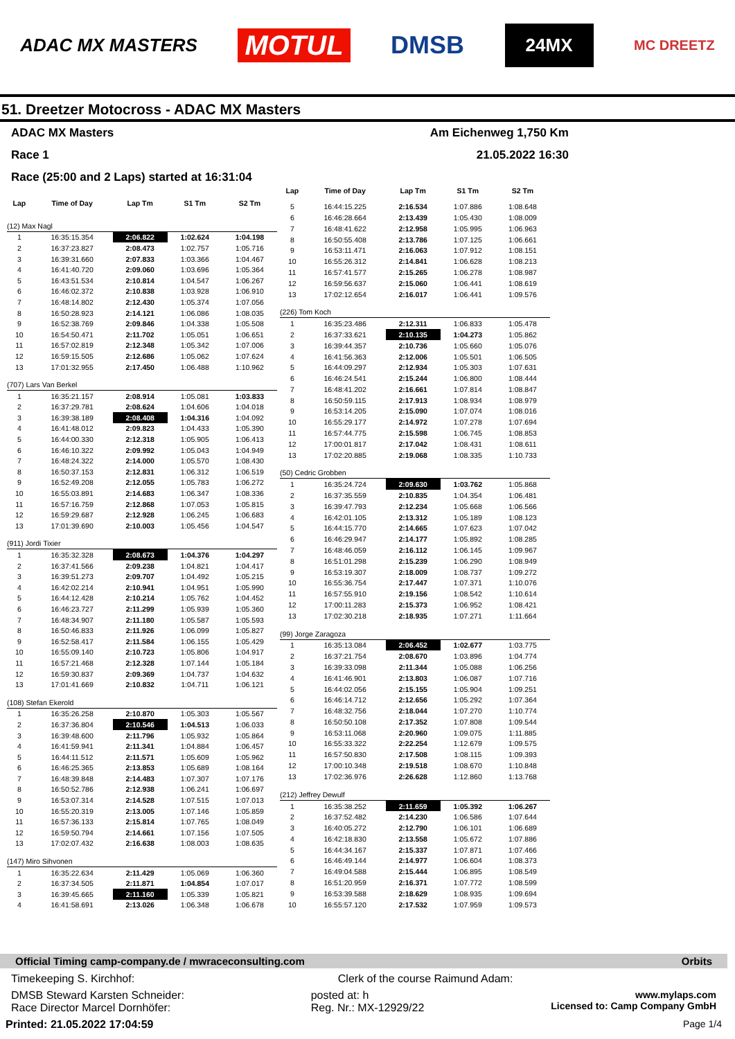ADAC MX MASTERS MOTUL DMSB 24MX MC DREETZ
51. Dreetzer Motocross - ADAC MX Masters
ADAC MX Masters Am Eichenweg 1,750 Km
Race 1 21.05.2022 16:30
Race (25:00 and 2 Laps) started at 16:31:04
| Lap | Time of Day | Lap Tm | S1 Tm | S2 Tm |
| --- | --- | --- | --- | --- |
| (12) Max Nagl | | | | |
| 1 | 16:35:15.354 | 2:06.822 | 1:02.624 | 1:04.198 |
| 2 | 16:37:23.827 | 2:08.473 | 1:02.757 | 1:05.716 |
| 3 | 16:39:31.660 | 2:07.833 | 1:03.366 | 1:04.467 |
| 4 | 16:41:40.720 | 2:09.060 | 1:03.696 | 1:05.364 |
| 5 | 16:43:51.534 | 2:10.814 | 1:04.547 | 1:06.267 |
| 6 | 16:46:02.372 | 2:10.838 | 1:03.928 | 1:06.910 |
| 7 | 16:48:14.802 | 2:12.430 | 1:05.374 | 1:07.056 |
| 8 | 16:50:28.923 | 2:14.121 | 1:06.086 | 1:08.035 |
| 9 | 16:52:38.769 | 2:09.846 | 1:04.338 | 1:05.508 |
| 10 | 16:54:50.471 | 2:11.702 | 1:05.051 | 1:06.651 |
| 11 | 16:57:02.819 | 2:12.348 | 1:05.342 | 1:07.006 |
| 12 | 16:59:15.505 | 2:12.686 | 1:05.062 | 1:07.624 |
| 13 | 17:01:32.955 | 2:17.450 | 1:06.488 | 1:10.962 |
| (707) Lars Van Berkel | | | | |
| 1 | 16:35:21.157 | 2:08.914 | 1:05.081 | 1:03.833 |
| 2 | 16:37:29.781 | 2:08.624 | 1:04.606 | 1:04.018 |
| 3 | 16:39:38.189 | 2:08.408 | 1:04.316 | 1:04.092 |
| 4 | 16:41:48.012 | 2:09.823 | 1:04.433 | 1:05.390 |
| 5 | 16:44:00.330 | 2:12.318 | 1:05.905 | 1:06.413 |
| 6 | 16:46:10.322 | 2:09.992 | 1:05.043 | 1:04.949 |
| 7 | 16:48:24.322 | 2:14.000 | 1:05.570 | 1:08.430 |
| 8 | 16:50:37.153 | 2:12.831 | 1:06.312 | 1:06.519 |
| 9 | 16:52:49.208 | 2:12.055 | 1:05.783 | 1:06.272 |
| 10 | 16:55:03.891 | 2:14.683 | 1:06.347 | 1:08.336 |
| 11 | 16:57:16.759 | 2:12.868 | 1:07.053 | 1:05.815 |
| 12 | 16:59:29.687 | 2:12.928 | 1:06.245 | 1:06.683 |
| 13 | 17:01:39.690 | 2:10.003 | 1:05.456 | 1:04.547 |
| (911) Jordi Tixier | | | | |
| 1 | 16:35:32.328 | 2:08.673 | 1:04.376 | 1:04.297 |
| 2 | 16:37:41.566 | 2:09.238 | 1:04.821 | 1:04.417 |
| 3 | 16:39:51.273 | 2:09.707 | 1:04.492 | 1:05.215 |
| 4 | 16:42:02.214 | 2:10.941 | 1:04.951 | 1:05.990 |
| 5 | 16:44:12.428 | 2:10.214 | 1:05.762 | 1:04.452 |
| 6 | 16:46:23.727 | 2:11.299 | 1:05.939 | 1:05.360 |
| 7 | 16:48:34.907 | 2:11.180 | 1:05.587 | 1:05.593 |
| 8 | 16:50:46.833 | 2:11.926 | 1:06.099 | 1:05.827 |
| 9 | 16:52:58.417 | 2:11.584 | 1:06.155 | 1:05.429 |
| 10 | 16:55:09.140 | 2:10.723 | 1:05.806 | 1:04.917 |
| 11 | 16:57:21.468 | 2:12.328 | 1:07.144 | 1:05.184 |
| 12 | 16:59:30.837 | 2:09.369 | 1:04.737 | 1:04.632 |
| 13 | 17:01:41.669 | 2:10.832 | 1:04.711 | 1:06.121 |
| (108) Stefan Ekerold | | | | |
| 1 | 16:35:26.258 | 2:10.870 | 1:05.303 | 1:05.567 |
| 2 | 16:37:36.804 | 2:10.546 | 1:04.513 | 1:06.033 |
| 3 | 16:39:48.600 | 2:11.796 | 1:05.932 | 1:05.864 |
| 4 | 16:41:59.941 | 2:11.341 | 1:04.884 | 1:06.457 |
| 5 | 16:44:11.512 | 2:11.571 | 1:05.609 | 1:05.962 |
| 6 | 16:46:25.365 | 2:13.853 | 1:05.689 | 1:08.164 |
| 7 | 16:48:39.848 | 2:14.483 | 1:07.307 | 1:07.176 |
| 8 | 16:50:52.786 | 2:12.938 | 1:06.241 | 1:06.697 |
| 9 | 16:53:07.314 | 2:14.528 | 1:07.515 | 1:07.013 |
| 10 | 16:55:20.319 | 2:13.005 | 1:07.146 | 1:05.859 |
| 11 | 16:57:36.133 | 2:15.814 | 1:07.765 | 1:08.049 |
| 12 | 16:59:50.794 | 2:14.661 | 1:07.156 | 1:07.505 |
| 13 | 17:02:07.432 | 2:16.638 | 1:08.003 | 1:08.635 |
| (147) Miro Sihvonen | | | | |
| 1 | 16:35:22.634 | 2:11.429 | 1:05.069 | 1:06.360 |
| 2 | 16:37:34.505 | 2:11.871 | 1:04.854 | 1:07.017 |
| 3 | 16:39:45.665 | 2:11.160 | 1:05.339 | 1:05.821 |
| 4 | 16:41:58.691 | 2:13.026 | 1:06.348 | 1:06.678 |
| Lap | Time of Day | Lap Tm | S1 Tm | S2 Tm |
| --- | --- | --- | --- | --- |
| 5 | 16:44:15.225 | 2:16.534 | 1:07.886 | 1:08.648 |
| 6 | 16:46:28.664 | 2:13.439 | 1:05.430 | 1:08.009 |
| 7 | 16:48:41.622 | 2:12.958 | 1:05.995 | 1:06.963 |
| 8 | 16:50:55.408 | 2:13.786 | 1:07.125 | 1:06.661 |
| 9 | 16:53:11.471 | 2:16.063 | 1:07.912 | 1:08.151 |
| 10 | 16:55:26.312 | 2:14.841 | 1:06.628 | 1:08.213 |
| 11 | 16:57:41.577 | 2:15.265 | 1:06.278 | 1:08.987 |
| 12 | 16:59:56.637 | 2:15.060 | 1:06.441 | 1:08.619 |
| 13 | 17:02:12.654 | 2:16.017 | 1:06.441 | 1:09.576 |
| (226) Tom Koch | | | | |
| 1 | 16:35:23.486 | 2:12.311 | 1:06.833 | 1:05.478 |
| 2 | 16:37:33.621 | 2:10.135 | 1:04.273 | 1:05.862 |
| 3 | 16:39:44.357 | 2:10.736 | 1:05.660 | 1:05.076 |
| 4 | 16:41:56.363 | 2:12.006 | 1:05.501 | 1:06.505 |
| 5 | 16:44:09.297 | 2:12.934 | 1:05.303 | 1:07.631 |
| 6 | 16:46:24.541 | 2:15.244 | 1:06.800 | 1:08.444 |
| 7 | 16:48:41.202 | 2:16.661 | 1:07.814 | 1:08.847 |
| 8 | 16:50:59.115 | 2:17.913 | 1:08.934 | 1:08.979 |
| 9 | 16:53:14.205 | 2:15.090 | 1:07.074 | 1:08.016 |
| 10 | 16:55:29.177 | 2:14.972 | 1:07.278 | 1:07.694 |
| 11 | 16:57:44.775 | 2:15.598 | 1:06.745 | 1:08.853 |
| 12 | 17:00:01.817 | 2:17.042 | 1:08.431 | 1:08.611 |
| 13 | 17:02:20.885 | 2:19.068 | 1:08.335 | 1:10.733 |
| (50) Cedric Grobben | | | | |
| 1 | 16:35:24.724 | 2:09.630 | 1:03.762 | 1:05.868 |
| 2 | 16:37:35.559 | 2:10.835 | 1:04.354 | 1:06.481 |
| 3 | 16:39:47.793 | 2:12.234 | 1:05.668 | 1:06.566 |
| 4 | 16:42:01.105 | 2:13.312 | 1:05.189 | 1:08.123 |
| 5 | 16:44:15.770 | 2:14.665 | 1:07.623 | 1:07.042 |
| 6 | 16:46:29.947 | 2:14.177 | 1:05.892 | 1:08.285 |
| 7 | 16:48:46.059 | 2:16.112 | 1:06.145 | 1:09.967 |
| 8 | 16:51:01.298 | 2:15.239 | 1:06.290 | 1:08.949 |
| 9 | 16:53:19.307 | 2:18.009 | 1:08.737 | 1:09.272 |
| 10 | 16:55:36.754 | 2:17.447 | 1:07.371 | 1:10.076 |
| 11 | 16:57:55.910 | 2:19.156 | 1:08.542 | 1:10.614 |
| 12 | 17:00:11.283 | 2:15.373 | 1:06.952 | 1:08.421 |
| 13 | 17:02:30.218 | 2:18.935 | 1:07.271 | 1:11.664 |
| (99) Jorge Zaragoza | | | | |
| 1 | 16:35:13.084 | 2:06.452 | 1:02.677 | 1:03.775 |
| 2 | 16:37:21.754 | 2:08.670 | 1:03.896 | 1:04.774 |
| 3 | 16:39:33.098 | 2:11.344 | 1:05.088 | 1:06.256 |
| 4 | 16:41:46.901 | 2:13.803 | 1:06.087 | 1:07.716 |
| 5 | 16:44:02.056 | 2:15.155 | 1:05.904 | 1:09.251 |
| 6 | 16:46:14.712 | 2:12.656 | 1:05.292 | 1:07.364 |
| 7 | 16:48:32.756 | 2:18.044 | 1:07.270 | 1:10.774 |
| 8 | 16:50:50.108 | 2:17.352 | 1:07.808 | 1:09.544 |
| 9 | 16:53:11.068 | 2:20.960 | 1:09.075 | 1:11.885 |
| 10 | 16:55:33.322 | 2:22.254 | 1:12.679 | 1:09.575 |
| 11 | 16:57:50.830 | 2:17.508 | 1:08.115 | 1:09.393 |
| 12 | 17:00:10.348 | 2:19.518 | 1:08.670 | 1:10.848 |
| 13 | 17:02:36.976 | 2:26.628 | 1:12.860 | 1:13.768 |
| (212) Jeffrey Dewulf | | | | |
| 1 | 16:35:38.252 | 2:11.659 | 1:05.392 | 1:06.267 |
| 2 | 16:37:52.482 | 2:14.230 | 1:06.586 | 1:07.644 |
| 3 | 16:40:05.272 | 2:12.790 | 1:06.101 | 1:06.689 |
| 4 | 16:42:18.830 | 2:13.558 | 1:05.672 | 1:07.886 |
| 5 | 16:44:34.167 | 2:15.337 | 1:07.871 | 1:07.466 |
| 6 | 16:46:49.144 | 2:14.977 | 1:06.604 | 1:08.373 |
| 7 | 16:49:04.588 | 2:15.444 | 1:06.895 | 1:08.549 |
| 8 | 16:51:20.959 | 2:16.371 | 1:07.772 | 1:08.599 |
| 9 | 16:53:39.588 | 2:18.629 | 1:08.935 | 1:09.694 |
| 10 | 16:55:57.120 | 2:17.532 | 1:07.959 | 1:09.573 |
Official Timing camp-company.de / mwraceconsulting.com Orbits
Timekeeping S. Kirchhof: Clerk of the course Raimund Adam:
DMSB Steward Karsten Schneider:
Race Director Marcel Dornhöfer: posted at: h
Reg. Nr.: MX-12929/22 www.mylaps.com
Licensed to: Camp Company GmbH
Printed: 21.05.2022 17:04:59 Page 1/4